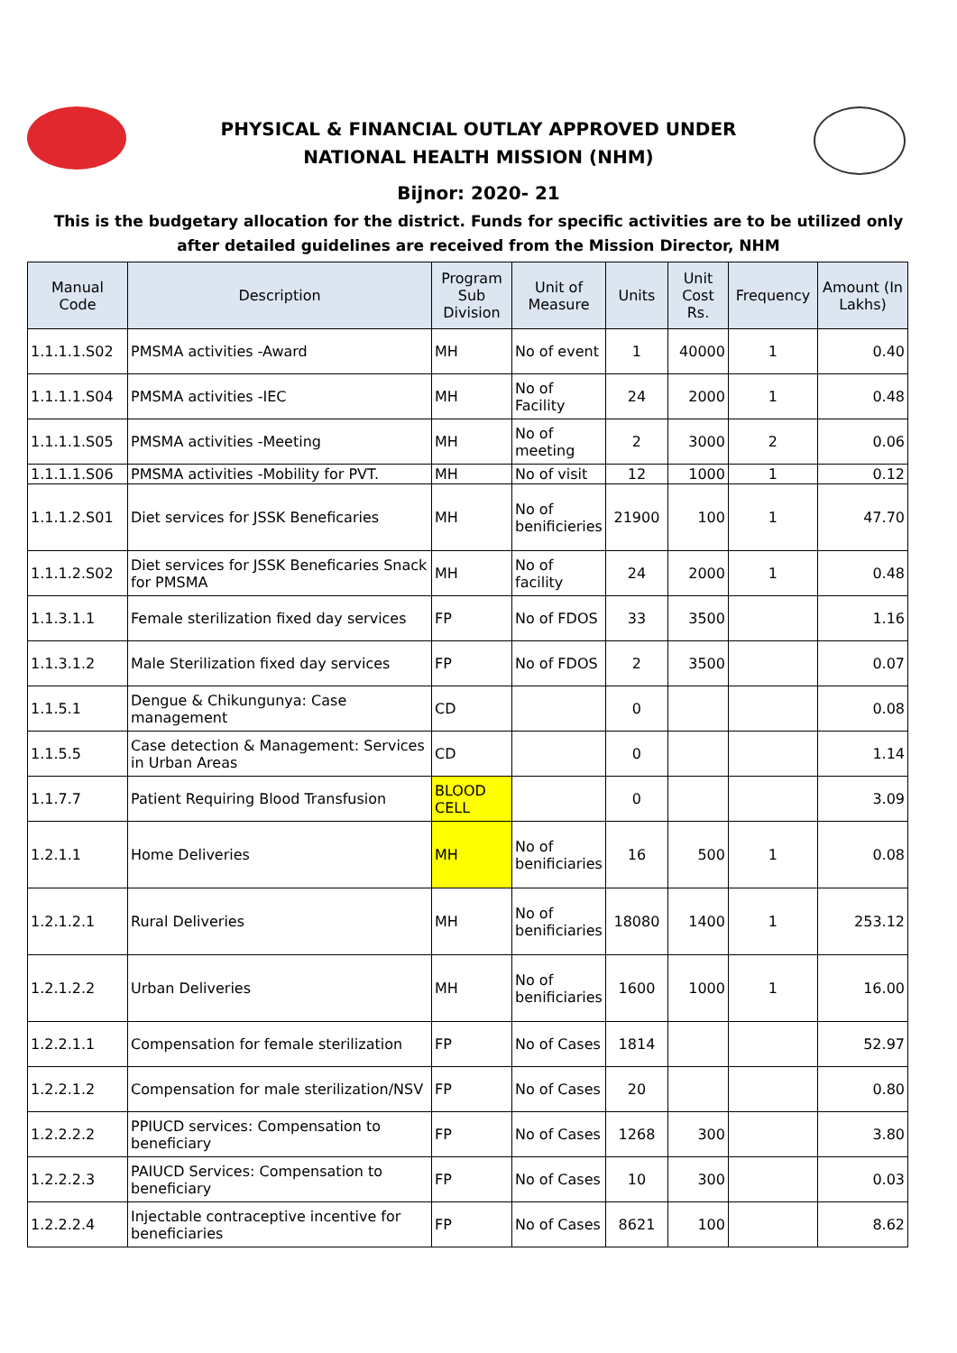PHYSICAL & FINANCIAL OUTLAY APPROVED UNDER
NATIONAL HEALTH MISSION (NHM)
Bijnor: 2020- 21
This is the budgetary allocation for the district. Funds for specific activities are to be utilized only after detailed guidelines are received from the Mission Director, NHM
| Manual Code | Description | Program Sub Division | Unit of Measure | Units | Unit Cost Rs. | Frequency | Amount (In Lakhs) |
| --- | --- | --- | --- | --- | --- | --- | --- |
| 1.1.1.1.S02 | PMSMA activities -Award | MH | No of event | 1 | 40000 | 1 | 0.40 |
| 1.1.1.1.S04 | PMSMA activities -IEC | MH | No of Facility | 24 | 2000 | 1 | 0.48 |
| 1.1.1.1.S05 | PMSMA activities -Meeting | MH | No of meeting | 2 | 3000 | 2 | 0.06 |
| 1.1.1.1.S06 | PMSMA activities -Mobility for PVT. | MH | No of visit | 12 | 1000 | 1 | 0.12 |
| 1.1.1.2.S01 | Diet services for JSSK Beneficaries | MH | No of benificieries | 21900 | 100 | 1 | 47.70 |
| 1.1.1.2.S02 | Diet services for JSSK Beneficaries Snack for PMSMA | MH | No of facility | 24 | 2000 | 1 | 0.48 |
| 1.1.3.1.1 | Female sterilization fixed day services | FP | No of FDOS | 33 | 3500 | | 1.16 |
| 1.1.3.1.2 | Male Sterilization fixed day services | FP | No of FDOS | 2 | 3500 | | 0.07 |
| 1.1.5.1 | Dengue & Chikungunya: Case management | CD | | 0 | | | 0.08 |
| 1.1.5.5 | Case detection & Management: Services in Urban Areas | CD | | 0 | | | 1.14 |
| 1.1.7.7 | Patient Requiring Blood Transfusion | BLOOD CELL | | 0 | | | 3.09 |
| 1.2.1.1 | Home Deliveries | MH | No of benificiaries | 16 | 500 | 1 | 0.08 |
| 1.2.1.2.1 | Rural Deliveries | MH | No of benificiaries | 18080 | 1400 | 1 | 253.12 |
| 1.2.1.2.2 | Urban Deliveries | MH | No of benificiaries | 1600 | 1000 | 1 | 16.00 |
| 1.2.2.1.1 | Compensation for female sterilization | FP | No of Cases | 1814 | | | 52.97 |
| 1.2.2.1.2 | Compensation for male sterilization/NSV | FP | No of Cases | 20 | | | 0.80 |
| 1.2.2.2.2 | PPIUCD services: Compensation to beneficiary | FP | No of Cases | 1268 | 300 | | 3.80 |
| 1.2.2.2.3 | PAIUCD Services: Compensation to beneficiary | FP | No of Cases | 10 | 300 | | 0.03 |
| 1.2.2.2.4 | Injectable contraceptive incentive for beneficiaries | FP | No of Cases | 8621 | 100 | | 8.62 |